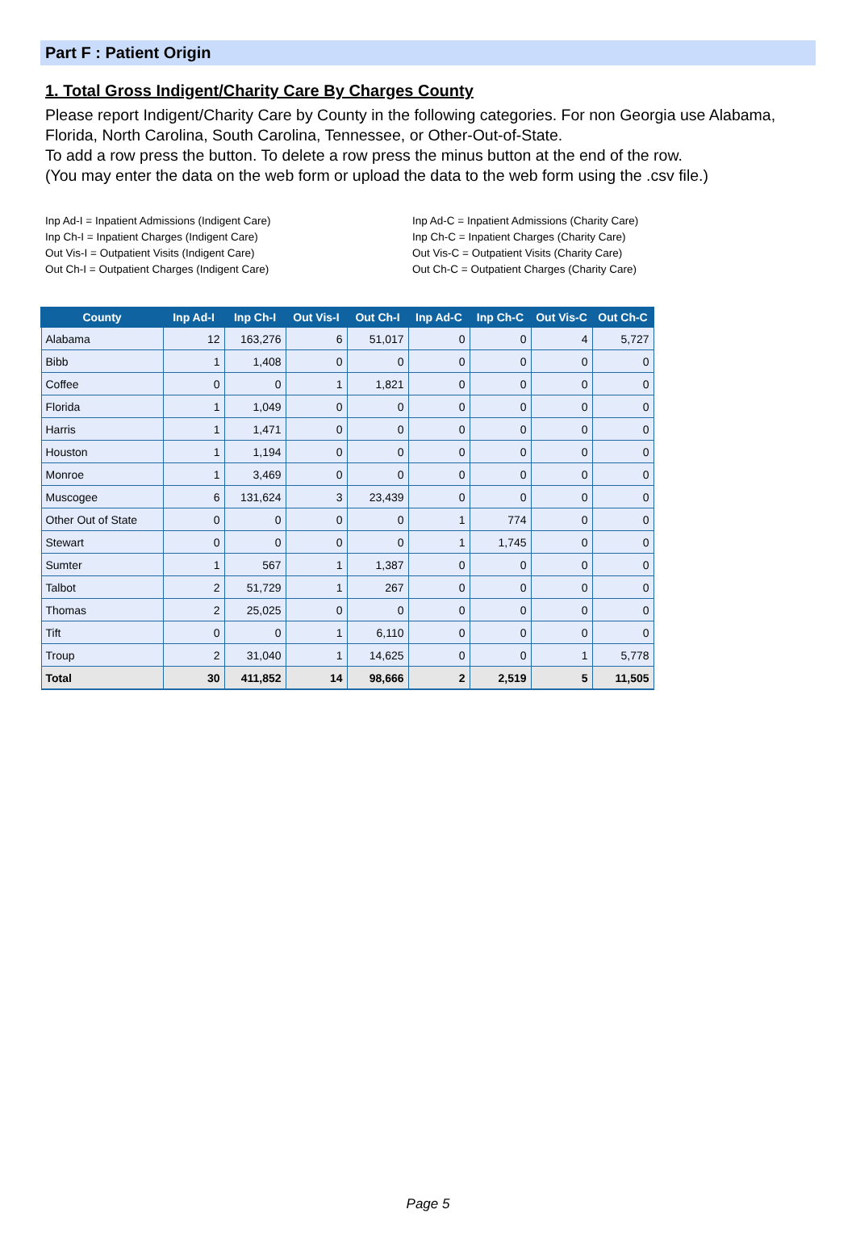Part F : Patient Origin
1. Total Gross Indigent/Charity Care By Charges County
Please report Indigent/Charity Care by County in the following categories. For non Georgia use Alabama, Florida, North Carolina, South Carolina, Tennessee, or Other-Out-of-State.
To add a row press the button. To delete a row press the minus button at the end of the row.
(You may enter the data on the web form or upload the data to the web form using the .csv file.)
Inp Ad-I = Inpatient Admissions (Indigent Care)
Inp Ch-I = Inpatient Charges (Indigent Care)
Out Vis-I = Outpatient Visits (Indigent Care)
Out Ch-I = Outpatient Charges (Indigent Care)
Inp Ad-C = Inpatient Admissions (Charity Care)
Inp Ch-C = Inpatient Charges (Charity Care)
Out Vis-C = Outpatient Visits (Charity Care)
Out Ch-C = Outpatient Charges (Charity Care)
| County | Inp Ad-I | Inp Ch-I | Out Vis-I | Out Ch-I | Inp Ad-C | Inp Ch-C | Out Vis-C | Out Ch-C |
| --- | --- | --- | --- | --- | --- | --- | --- | --- |
| Alabama | 12 | 163,276 | 6 | 51,017 | 0 | 0 | 4 | 5,727 |
| Bibb | 1 | 1,408 | 0 | 0 | 0 | 0 | 0 | 0 |
| Coffee | 0 | 0 | 1 | 1,821 | 0 | 0 | 0 | 0 |
| Florida | 1 | 1,049 | 0 | 0 | 0 | 0 | 0 | 0 |
| Harris | 1 | 1,471 | 0 | 0 | 0 | 0 | 0 | 0 |
| Houston | 1 | 1,194 | 0 | 0 | 0 | 0 | 0 | 0 |
| Monroe | 1 | 3,469 | 0 | 0 | 0 | 0 | 0 | 0 |
| Muscogee | 6 | 131,624 | 3 | 23,439 | 0 | 0 | 0 | 0 |
| Other Out of State | 0 | 0 | 0 | 0 | 1 | 774 | 0 | 0 |
| Stewart | 0 | 0 | 0 | 0 | 1 | 1,745 | 0 | 0 |
| Sumter | 1 | 567 | 1 | 1,387 | 0 | 0 | 0 | 0 |
| Talbot | 2 | 51,729 | 1 | 267 | 0 | 0 | 0 | 0 |
| Thomas | 2 | 25,025 | 0 | 0 | 0 | 0 | 0 | 0 |
| Tift | 0 | 0 | 1 | 6,110 | 0 | 0 | 0 | 0 |
| Troup | 2 | 31,040 | 1 | 14,625 | 0 | 0 | 1 | 5,778 |
| Total | 30 | 411,852 | 14 | 98,666 | 2 | 2,519 | 5 | 11,505 |
Page 5